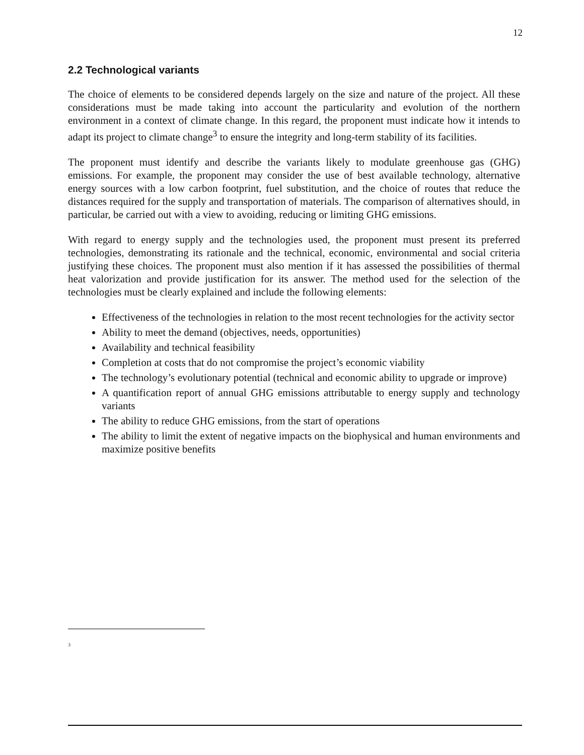12
2.2 Technological variants
The choice of elements to be considered depends largely on the size and nature of the project. All these considerations must be made taking into account the particularity and evolution of the northern environment in a context of climate change. In this regard, the proponent must indicate how it intends to adapt its project to climate change<sup>3</sup> to ensure the integrity and long-term stability of its facilities.
The proponent must identify and describe the variants likely to modulate greenhouse gas (GHG) emissions. For example, the proponent may consider the use of best available technology, alternative energy sources with a low carbon footprint, fuel substitution, and the choice of routes that reduce the distances required for the supply and transportation of materials. The comparison of alternatives should, in particular, be carried out with a view to avoiding, reducing or limiting GHG emissions.
With regard to energy supply and the technologies used, the proponent must present its preferred technologies, demonstrating its rationale and the technical, economic, environmental and social criteria justifying these choices. The proponent must also mention if it has assessed the possibilities of thermal heat valorization and provide justification for its answer. The method used for the selection of the technologies must be clearly explained and include the following elements:
Effectiveness of the technologies in relation to the most recent technologies for the activity sector
Ability to meet the demand (objectives, needs, opportunities)
Availability and technical feasibility
Completion at costs that do not compromise the project’s economic viability
The technology’s evolutionary potential (technical and economic ability to upgrade or improve)
A quantification report of annual GHG emissions attributable to energy supply and technology variants
The ability to reduce GHG emissions, from the start of operations
The ability to limit the extent of negative impacts on the biophysical and human environments and maximize positive benefits
<sup>3</sup>